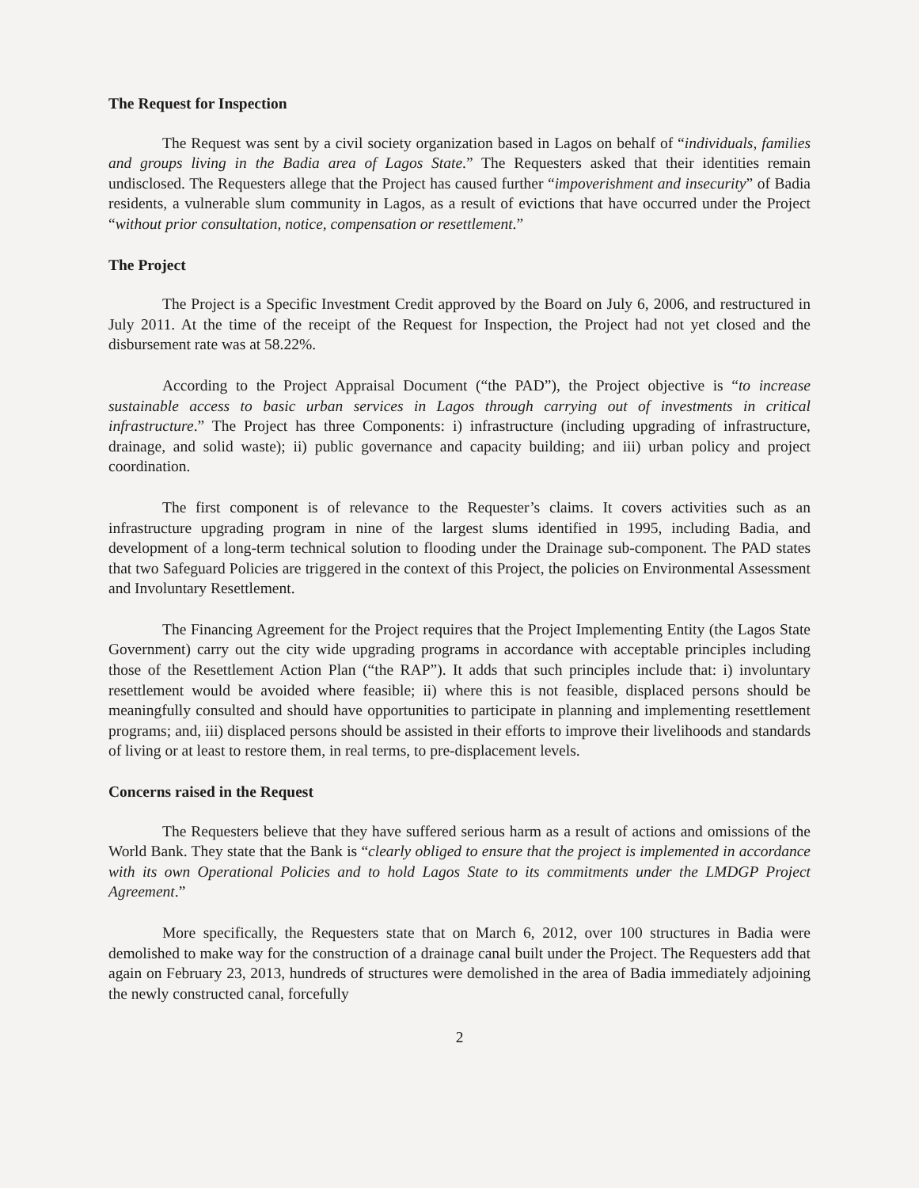The Request for Inspection
The Request was sent by a civil society organization based in Lagos on behalf of “individuals, families and groups living in the Badia area of Lagos State.” The Requesters asked that their identities remain undisclosed. The Requesters allege that the Project has caused further “impoverishment and insecurity” of Badia residents, a vulnerable slum community in Lagos, as a result of evictions that have occurred under the Project “without prior consultation, notice, compensation or resettlement.”
The Project
The Project is a Specific Investment Credit approved by the Board on July 6, 2006, and restructured in July 2011. At the time of the receipt of the Request for Inspection, the Project had not yet closed and the disbursement rate was at 58.22%.
According to the Project Appraisal Document (“the PAD”), the Project objective is “to increase sustainable access to basic urban services in Lagos through carrying out of investments in critical infrastructure.” The Project has three Components: i) infrastructure (including upgrading of infrastructure, drainage, and solid waste); ii) public governance and capacity building; and iii) urban policy and project coordination.
The first component is of relevance to the Requester’s claims. It covers activities such as an infrastructure upgrading program in nine of the largest slums identified in 1995, including Badia, and development of a long-term technical solution to flooding under the Drainage sub-component. The PAD states that two Safeguard Policies are triggered in the context of this Project, the policies on Environmental Assessment and Involuntary Resettlement.
The Financing Agreement for the Project requires that the Project Implementing Entity (the Lagos State Government) carry out the city wide upgrading programs in accordance with acceptable principles including those of the Resettlement Action Plan (“the RAP”). It adds that such principles include that: i) involuntary resettlement would be avoided where feasible; ii) where this is not feasible, displaced persons should be meaningfully consulted and should have opportunities to participate in planning and implementing resettlement programs; and, iii) displaced persons should be assisted in their efforts to improve their livelihoods and standards of living or at least to restore them, in real terms, to pre-displacement levels.
Concerns raised in the Request
The Requesters believe that they have suffered serious harm as a result of actions and omissions of the World Bank. They state that the Bank is “clearly obliged to ensure that the project is implemented in accordance with its own Operational Policies and to hold Lagos State to its commitments under the LMDGP Project Agreement.”
More specifically, the Requesters state that on March 6, 2012, over 100 structures in Badia were demolished to make way for the construction of a drainage canal built under the Project. The Requesters add that again on February 23, 2013, hundreds of structures were demolished in the area of Badia immediately adjoining the newly constructed canal, forcefully
2